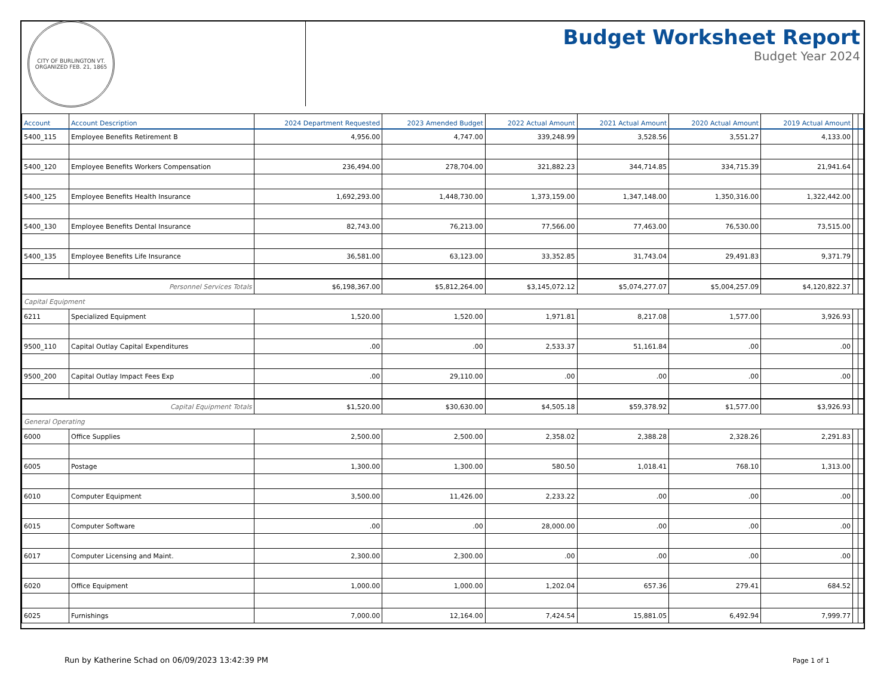CITY OF BURLINGTON VT.
ORGANIZED FEB. 21, 1865
Budget Worksheet Report
Budget Year 2024
| Account | Account Description | 2024 Department Requested | 2023 Amended Budget | 2022 Actual Amount | 2021 Actual Amount | 2020 Actual Amount | 2019 Actual Amount | | |
| --- | --- | --- | --- | --- | --- | --- | --- | --- | --- |
| 5400_115 | Employee Benefits Retirement B | 4,956.00 | 4,747.00 | 339,248.99 | 3,528.56 | 3,551.27 | 4,133.00 | | |
| 5400_120 | Employee Benefits Workers Compensation | 236,494.00 | 278,704.00 | 321,882.23 | 344,714.85 | 334,715.39 | 21,941.64 | | |
| 5400_125 | Employee Benefits Health Insurance | 1,692,293.00 | 1,448,730.00 | 1,373,159.00 | 1,347,148.00 | 1,350,316.00 | 1,322,442.00 | | |
| 5400_130 | Employee Benefits Dental Insurance | 82,743.00 | 76,213.00 | 77,566.00 | 77,463.00 | 76,530.00 | 73,515.00 | | |
| 5400_135 | Employee Benefits Life Insurance | 36,581.00 | 63,123.00 | 33,352.85 | 31,743.04 | 29,491.83 | 9,371.79 | | |
| Personnel Services Totals | | $6,198,367.00 | $5,812,264.00 | $3,145,072.12 | $5,074,277.07 | $5,004,257.09 | $4,120,822.37 | | |
| Capital Equipment | | | | | | | | | |
| 6211 | Specialized Equipment | 1,520.00 | 1,520.00 | 1,971.81 | 8,217.08 | 1,577.00 | 3,926.93 | | |
| 9500_110 | Capital Outlay Capital Expenditures | .00 | .00 | 2,533.37 | 51,161.84 | .00 | .00 | | |
| 9500_200 | Capital Outlay Impact Fees Exp | .00 | 29,110.00 | .00 | .00 | .00 | .00 | | |
| Capital Equipment Totals | | $1,520.00 | $30,630.00 | $4,505.18 | $59,378.92 | $1,577.00 | $3,926.93 | | |
| General Operating | | | | | | | | | |
| 6000 | Office Supplies | 2,500.00 | 2,500.00 | 2,358.02 | 2,388.28 | 2,328.26 | 2,291.83 | | |
| 6005 | Postage | 1,300.00 | 1,300.00 | 580.50 | 1,018.41 | 768.10 | 1,313.00 | | |
| 6010 | Computer Equipment | 3,500.00 | 11,426.00 | 2,233.22 | .00 | .00 | .00 | | |
| 6015 | Computer Software | .00 | .00 | 28,000.00 | .00 | .00 | .00 | | |
| 6017 | Computer Licensing and Maint. | 2,300.00 | 2,300.00 | .00 | .00 | .00 | .00 | | |
| 6020 | Office Equipment | 1,000.00 | 1,000.00 | 1,202.04 | 657.36 | 279.41 | 684.52 | | |
| 6025 | Furnishings | 7,000.00 | 12,164.00 | 7,424.54 | 15,881.05 | 6,492.94 | 7,999.77 | | |
Run by Katherine Schad on 06/09/2023 13:42:39 PM
Page 1 of 1